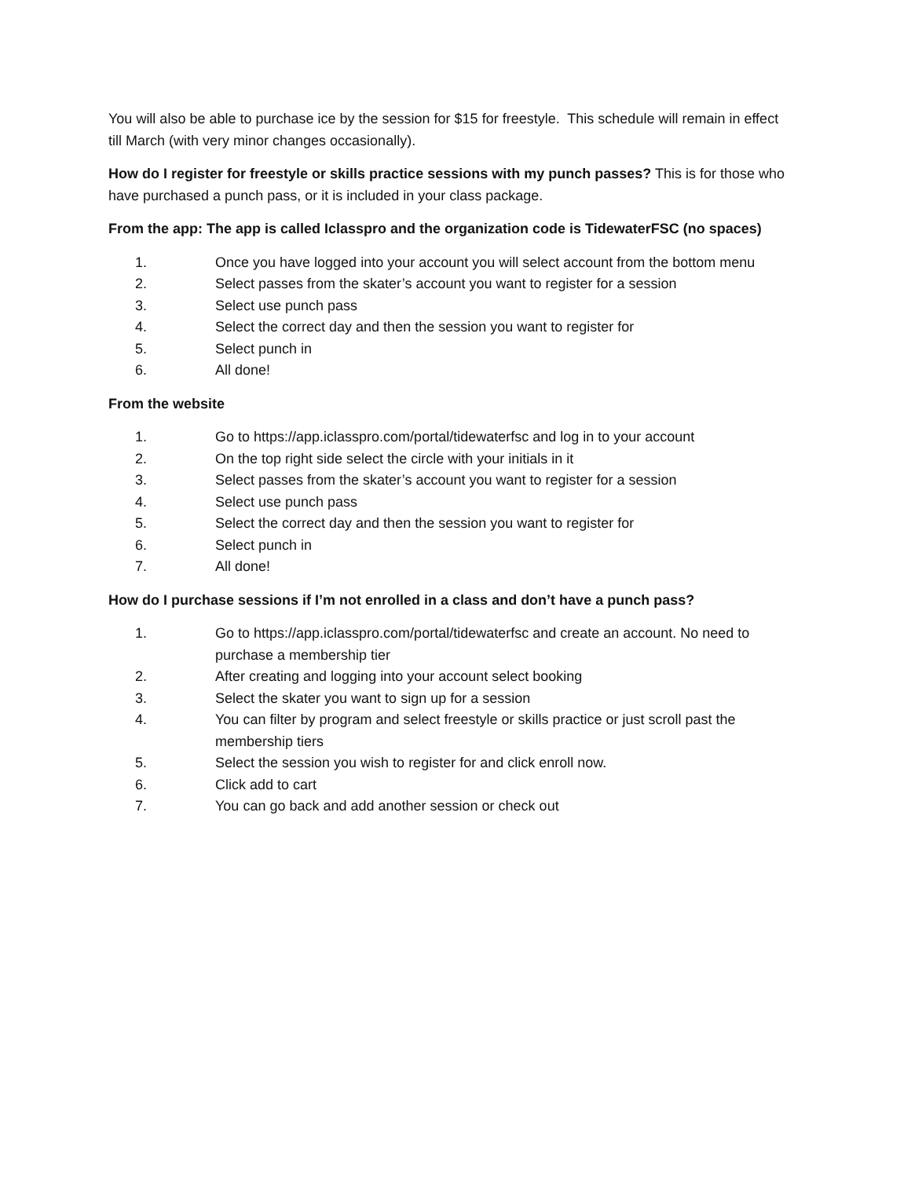You will also be able to purchase ice by the session for $15 for freestyle. This schedule will remain in effect till March (with very minor changes occasionally).
How do I register for freestyle or skills practice sessions with my punch passes? This is for those who have purchased a punch pass, or it is included in your class package.
From the app: The app is called Iclasspro and the organization code is TidewaterFSC (no spaces)
1. Once you have logged into your account you will select account from the bottom menu
2. Select passes from the skater’s account you want to register for a session
3. Select use punch pass
4. Select the correct day and then the session you want to register for
5. Select punch in
6. All done!
From the website
1. Go to https://app.iclasspro.com/portal/tidewaterfsc and log in to your account
2. On the top right side select the circle with your initials in it
3. Select passes from the skater’s account you want to register for a session
4. Select use punch pass
5. Select the correct day and then the session you want to register for
6. Select punch in
7. All done!
How do I purchase sessions if I’m not enrolled in a class and don’t have a punch pass?
1. Go to https://app.iclasspro.com/portal/tidewaterfsc and create an account. No need to purchase a membership tier
2. After creating and logging into your account select booking
3. Select the skater you want to sign up for a session
4. You can filter by program and select freestyle or skills practice or just scroll past the membership tiers
5. Select the session you wish to register for and click enroll now.
6. Click add to cart
7. You can go back and add another session or check out